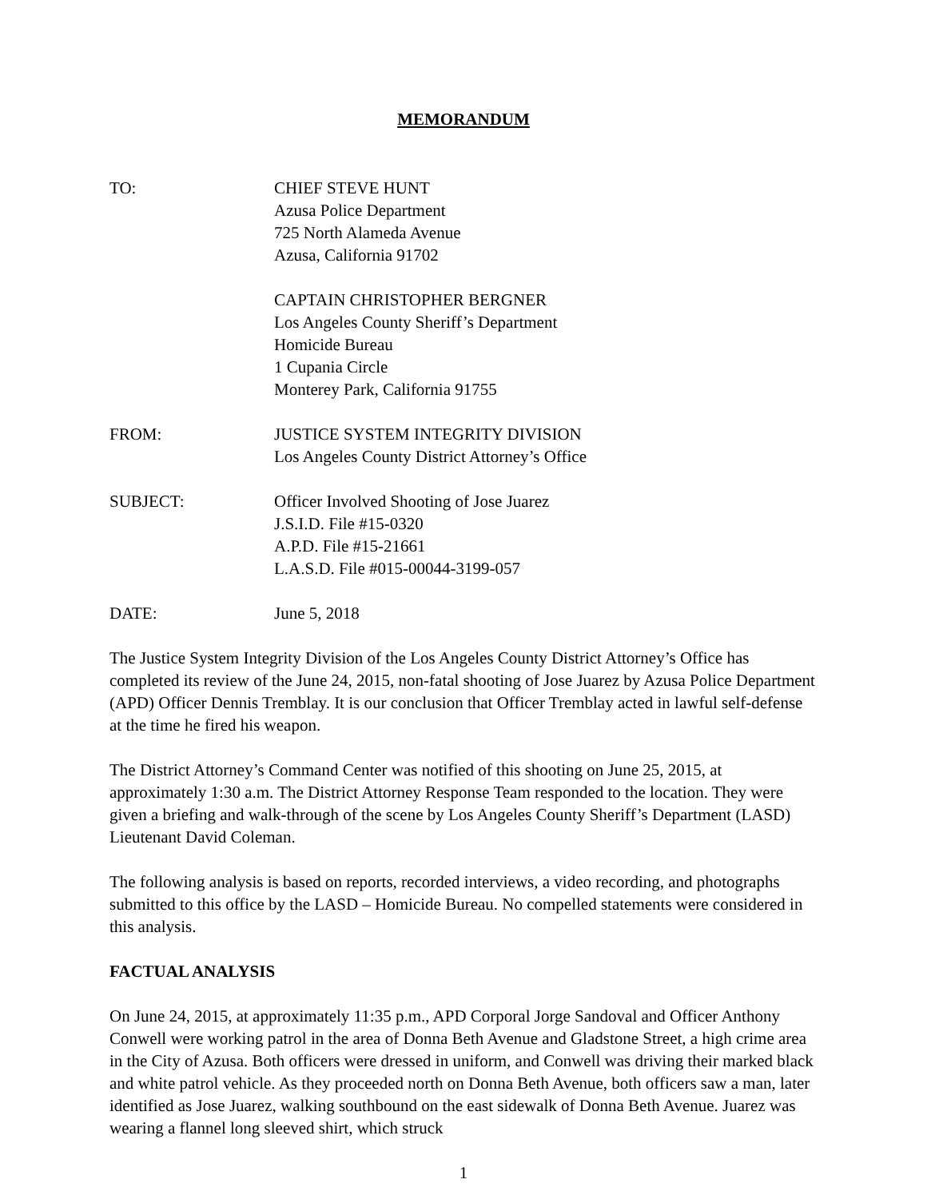MEMORANDUM
TO: CHIEF STEVE HUNT
Azusa Police Department
725 North Alameda Avenue
Azusa, California 91702
CAPTAIN CHRISTOPHER BERGNER
Los Angeles County Sheriff’s Department
Homicide Bureau
1 Cupania Circle
Monterey Park, California 91755
FROM: JUSTICE SYSTEM INTEGRITY DIVISION
Los Angeles County District Attorney’s Office
SUBJECT: Officer Involved Shooting of Jose Juarez
J.S.I.D. File #15-0320
A.P.D. File #15-21661
L.A.S.D. File #015-00044-3199-057
DATE: June 5, 2018
The Justice System Integrity Division of the Los Angeles County District Attorney’s Office has completed its review of the June 24, 2015, non-fatal shooting of Jose Juarez by Azusa Police Department (APD) Officer Dennis Tremblay. It is our conclusion that Officer Tremblay acted in lawful self-defense at the time he fired his weapon.
The District Attorney’s Command Center was notified of this shooting on June 25, 2015, at approximately 1:30 a.m. The District Attorney Response Team responded to the location. They were given a briefing and walk-through of the scene by Los Angeles County Sheriff’s Department (LASD) Lieutenant David Coleman.
The following analysis is based on reports, recorded interviews, a video recording, and photographs submitted to this office by the LASD – Homicide Bureau. No compelled statements were considered in this analysis.
FACTUAL ANALYSIS
On June 24, 2015, at approximately 11:35 p.m., APD Corporal Jorge Sandoval and Officer Anthony Conwell were working patrol in the area of Donna Beth Avenue and Gladstone Street, a high crime area in the City of Azusa. Both officers were dressed in uniform, and Conwell was driving their marked black and white patrol vehicle. As they proceeded north on Donna Beth Avenue, both officers saw a man, later identified as Jose Juarez, walking southbound on the east sidewalk of Donna Beth Avenue. Juarez was wearing a flannel long sleeved shirt, which struck
1